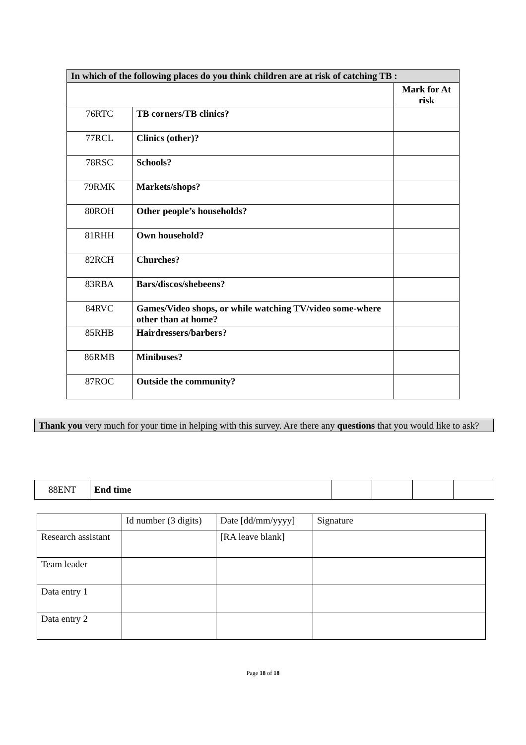| In which of the following places do you think children are at risk of catching TB : | | |
| --- | --- | --- |
| | | Mark for At risk |
| 76RTC | TB corners/TB clinics? | |
| 77RCL | Clinics (other)? | |
| 78RSC | Schools? | |
| 79RMK | Markets/shops? | |
| 80ROH | Other people’s households? | |
| 81RHH | Own household? | |
| 82RCH | Churches? | |
| 83RBA | Bars/discos/shebeens? | |
| 84RVC | Games/Video shops, or while watching TV/video some-where other than at home? | |
| 85RHB | Hairdressers/barbers? | |
| 86RMB | Minibuses? | |
| 87ROC | Outside the community? | |
Thank you very much for your time in helping with this survey. Are there any questions that you would like to ask?
| 88ENT | End time | | | | |
| | Id number (3 digits) | Date [dd/mm/yyyy] | Signature |
| Research assistant | | [RA leave blank] | |
| Team leader | | | |
| Data entry 1 | | | |
| Data entry 2 | | | |
Page 18 of 18